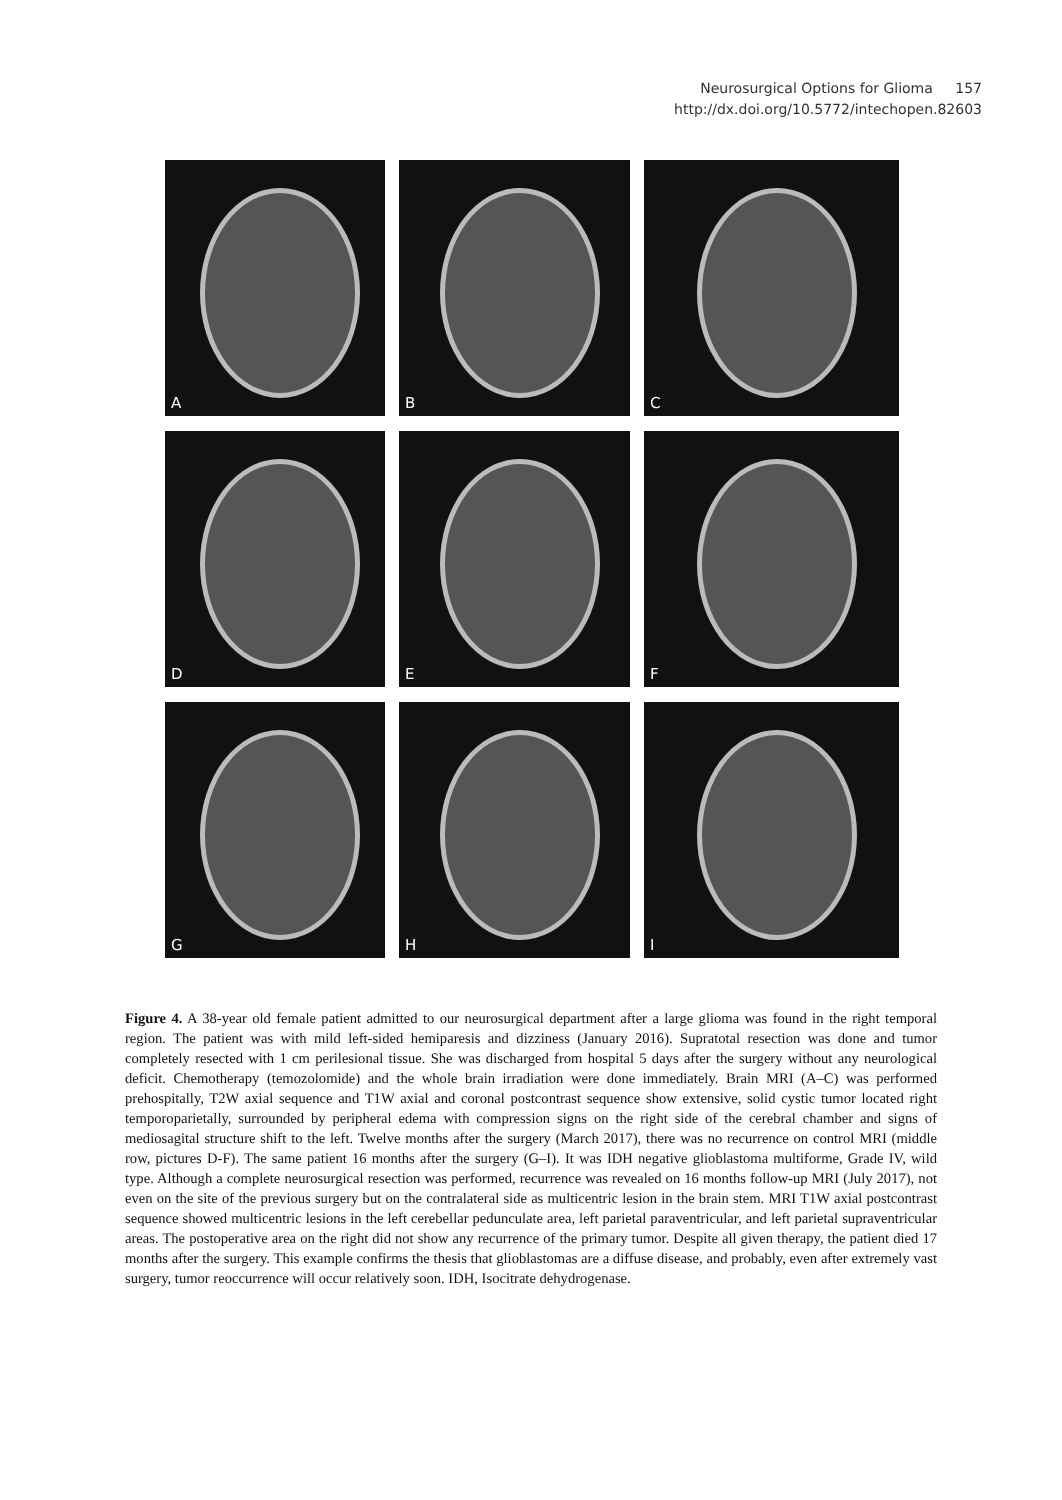Neurosurgical Options for Glioma 157
http://dx.doi.org/10.5772/intechopen.82603
A
B
C
D
E
F
G
H
I
Figure 4. A 38-year old female patient admitted to our neurosurgical department after a large glioma was found in the right temporal region. The patient was with mild left-sided hemiparesis and dizziness (January 2016). Supratotal resection was done and tumor completely resected with 1 cm perilesional tissue. She was discharged from hospital 5 days after the surgery without any neurological deficit. Chemotherapy (temozolomide) and the whole brain irradiation were done immediately. Brain MRI (A–C) was performed prehospitally, T2W axial sequence and T1W axial and coronal postcontrast sequence show extensive, solid cystic tumor located right temporoparietally, surrounded by peripheral edema with compression signs on the right side of the cerebral chamber and signs of mediosagital structure shift to the left. Twelve months after the surgery (March 2017), there was no recurrence on control MRI (middle row, pictures D-F). The same patient 16 months after the surgery (G–I). It was IDH negative glioblastoma multiforme, Grade IV, wild type. Although a complete neurosurgical resection was performed, recurrence was revealed on 16 months follow-up MRI (July 2017), not even on the site of the previous surgery but on the contralateral side as multicentric lesion in the brain stem. MRI T1W axial postcontrast sequence showed multicentric lesions in the left cerebellar pedunculate area, left parietal paraventricular, and left parietal supraventricular areas. The postoperative area on the right did not show any recurrence of the primary tumor. Despite all given therapy, the patient died 17 months after the surgery. This example confirms the thesis that glioblastomas are a diffuse disease, and probably, even after extremely vast surgery, tumor reoccurrence will occur relatively soon. IDH, Isocitrate dehydrogenase.